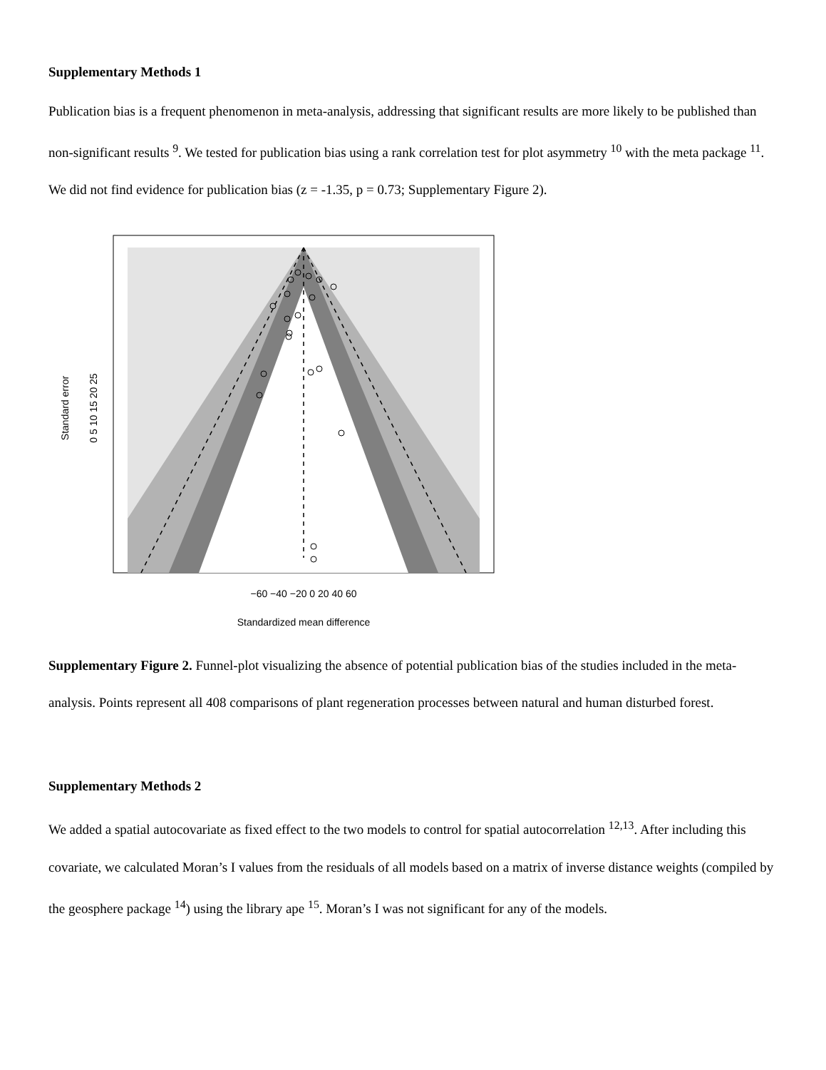Supplementary Methods 1
Publication bias is a frequent phenomenon in meta-analysis, addressing that significant results are more likely to be published than non-significant results <sup>9</sup>. We tested for publication bias using a rank correlation test for plot asymmetry <sup>10</sup> with the meta package <sup>11</sup>. We did not find evidence for publication bias (z = -1.35, p = 0.73; Supplementary Figure 2).
−60 −40 −20 0 20 40 60
Standardized mean difference
Standard error
0 5 10 15 20 25
Supplementary Figure 2. Funnel-plot visualizing the absence of potential publication bias of the studies included in the meta-analysis. Points represent all 408 comparisons of plant regeneration processes between natural and human disturbed forest.
Supplementary Methods 2
We added a spatial autocovariate as fixed effect to the two models to control for spatial autocorrelation <sup>12,13</sup>. After including this covariate, we calculated Moran’s I values from the residuals of all models based on a matrix of inverse distance weights (compiled by the geosphere package <sup>14</sup>) using the library ape <sup>15</sup>. Moran’s I was not significant for any of the models.